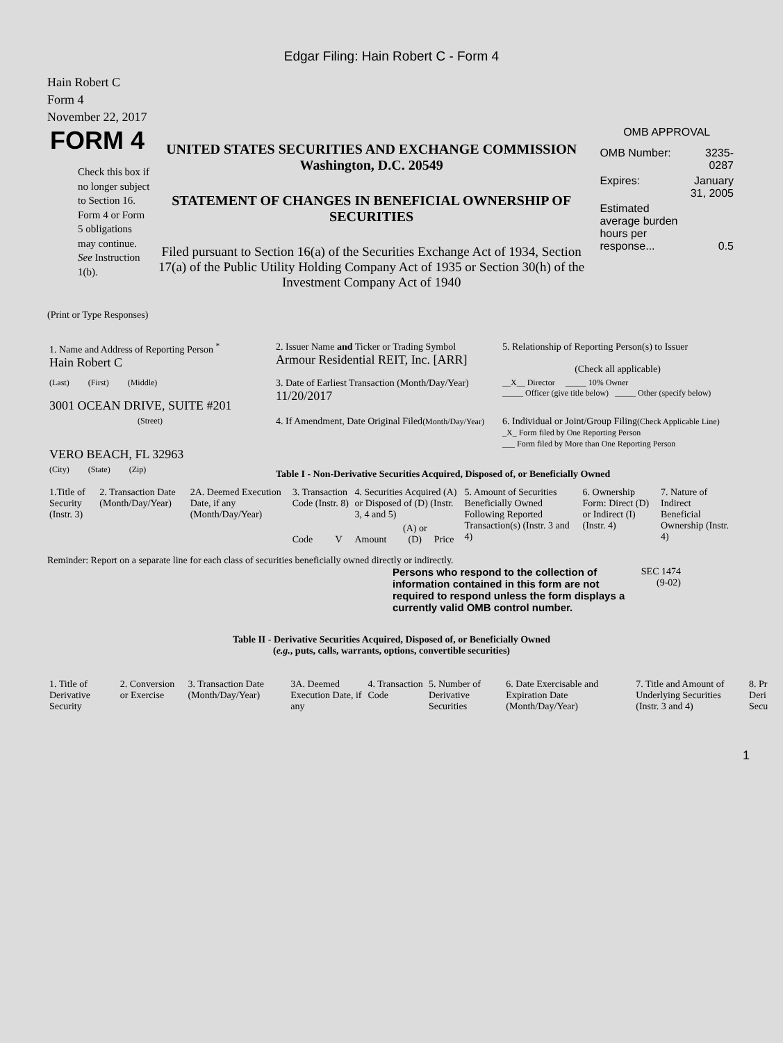Edgar Filing: Hain Robert C - Form 4
Hain Robert C
Form 4
November 22, 2017
FORM 4
Check this box if no longer subject to Section 16. Form 4 or Form 5 obligations may continue. See Instruction 1(b).
UNITED STATES SECURITIES AND EXCHANGE COMMISSION
Washington, D.C. 20549
STATEMENT OF CHANGES IN BENEFICIAL OWNERSHIP OF SECURITIES
Filed pursuant to Section 16(a) of the Securities Exchange Act of 1934, Section 17(a) of the Public Utility Holding Company Act of 1935 or Section 30(h) of the Investment Company Act of 1940
OMB APPROVAL
| OMB Number: | 3235-0287 |
| Expires: | January 31, 2005 |
| Estimated average burden hours per response... | 0.5 |
(Print or Type Responses)
| 1. Name and Address of Reporting Person <sup>*</sup> Hain Robert C | 2. Issuer Name and Ticker or Trading Symbol Armour Residential REIT, Inc. [ARR] | 5. Relationship of Reporting Person(s) to Issuer (Check all applicable) |
| (Last) (First) (Middle) 3001 OCEAN DRIVE, SUITE #201 | 3. Date of Earliest Transaction (Month/Day/Year) 11/20/2017 | __X__ Director _____ 10% Owner _____ Officer (give title below) _____ Other (specify below) |
| (Street) VERO BEACH, FL 32963 | 4. If Amendment, Date Original Filed (Month/Day/Year) | 6. Individual or Joint/Group Filing (Check Applicable Line) _X_ Form filed by One Reporting Person ___ Form filed by More than One Reporting Person |
| (City) (State) (Zip) | Table I - Non-Derivative Securities Acquired, Disposed of, or Beneficially Owned | |
| 1.Title of Security (Instr. 3) | 2. Transaction Date (Month/Day/Year) | 2A. Deemed Execution Date, if any (Month/Day/Year) | 3. Transaction Code (Instr. 8) | | 4. Securities Acquired (A) or Disposed of (D) (Instr. 3, 4 and 5) | | | 5. Amount of Securities Beneficially Owned Following Reported Transaction(s) (Instr. 3 and 4) | 6. Ownership Form: Direct (D) or Indirect (I) (Instr. 4) | 7. Nature of Indirect Beneficial Ownership (Instr. 4) |
| | | | Code | V | Amount | (A) or (D) | Price | | | |
Reminder: Report on a separate line for each class of securities beneficially owned directly or indirectly.
Persons who respond to the collection of information contained in this form are not required to respond unless the form displays a currently valid OMB control number.
SEC 1474 (9-02)
Table II - Derivative Securities Acquired, Disposed of, or Beneficially Owned
(e.g., puts, calls, warrants, options, convertible securities)
| 1. Title of Derivative Security | 2. Conversion or Exercise | 3. Transaction Date (Month/Day/Year) | 3A. Deemed Execution Date, if any | 4. Transaction Code | 5. Number of Derivative Securities | 6. Date Exercisable and Expiration Date (Month/Day/Year) | 7. Title and Amount of Underlying Securities (Instr. 3 and 4) | 8. Pr Deri Secu |
1